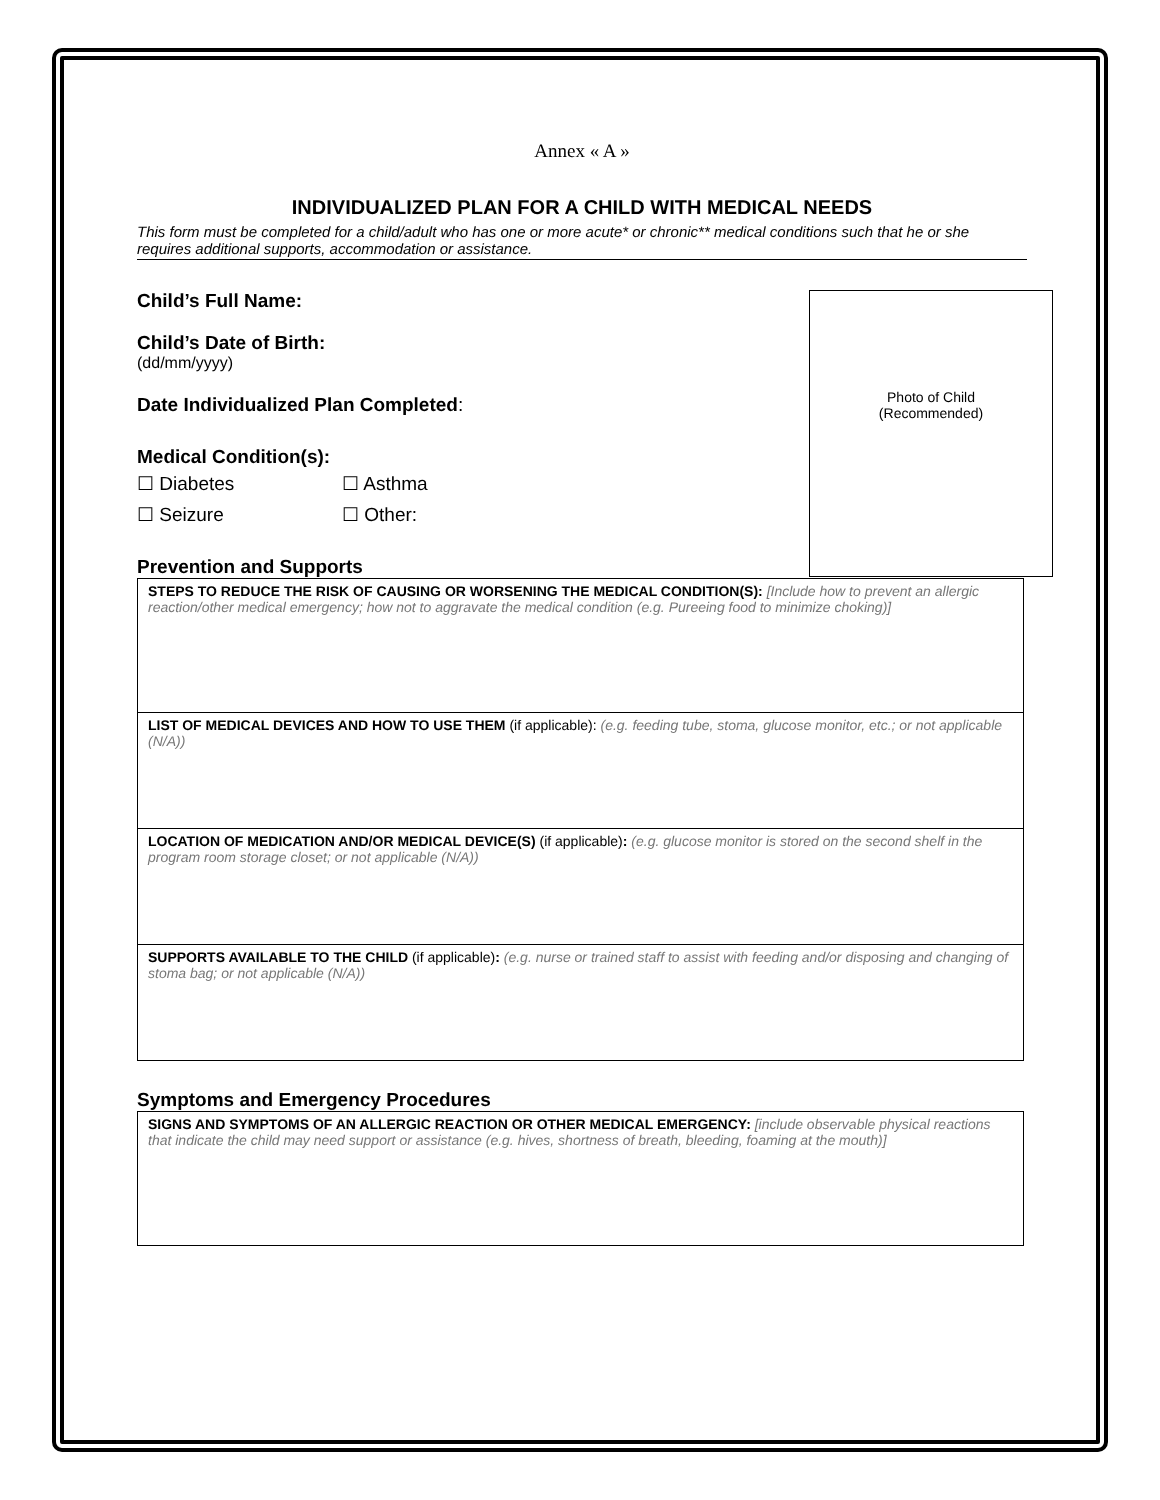Annex « A »
INDIVIDUALIZED PLAN FOR A CHILD WITH MEDICAL NEEDS
This form must be completed for a child/adult who has one or more acute* or chronic** medical conditions such that he or she requires additional supports, accommodation or assistance.
Photo of Child
(Recommended)
Child’s Full Name:
Child’s Date of Birth:
(dd/mm/yyyy)
Date Individualized Plan Completed:
Medical Condition(s):
☐ Diabetes ☐ Asthma
☐ Seizure ☐ Other:
Prevention and Supports
| STEPS TO REDUCE THE RISK OF CAUSING OR WORSENING THE MEDICAL CONDITION(S): [Include how to prevent an allergic reaction/other medical emergency; how not to aggravate the medical condition (e.g. Pureeing food to minimize choking)] |
| LIST OF MEDICAL DEVICES AND HOW TO USE THEM (if applicable): (e.g. feeding tube, stoma, glucose monitor, etc.; or not applicable (N/A)) |
| LOCATION OF MEDICATION AND/OR MEDICAL DEVICE(S) (if applicable) : (e.g. glucose monitor is stored on the second shelf in the program room storage closet; or not applicable (N/A)) |
| SUPPORTS AVAILABLE TO THE CHILD (if applicable) : (e.g. nurse or trained staff to assist with feeding and/or disposing and changing of stoma bag; or not applicable (N/A)) |
Symptoms and Emergency Procedures
| SIGNS AND SYMPTOMS OF AN ALLERGIC REACTION OR OTHER MEDICAL EMERGENCY: [include observable physical reactions that indicate the child may need support or assistance (e.g. hives, shortness of breath, bleeding, foaming at the mouth)] |